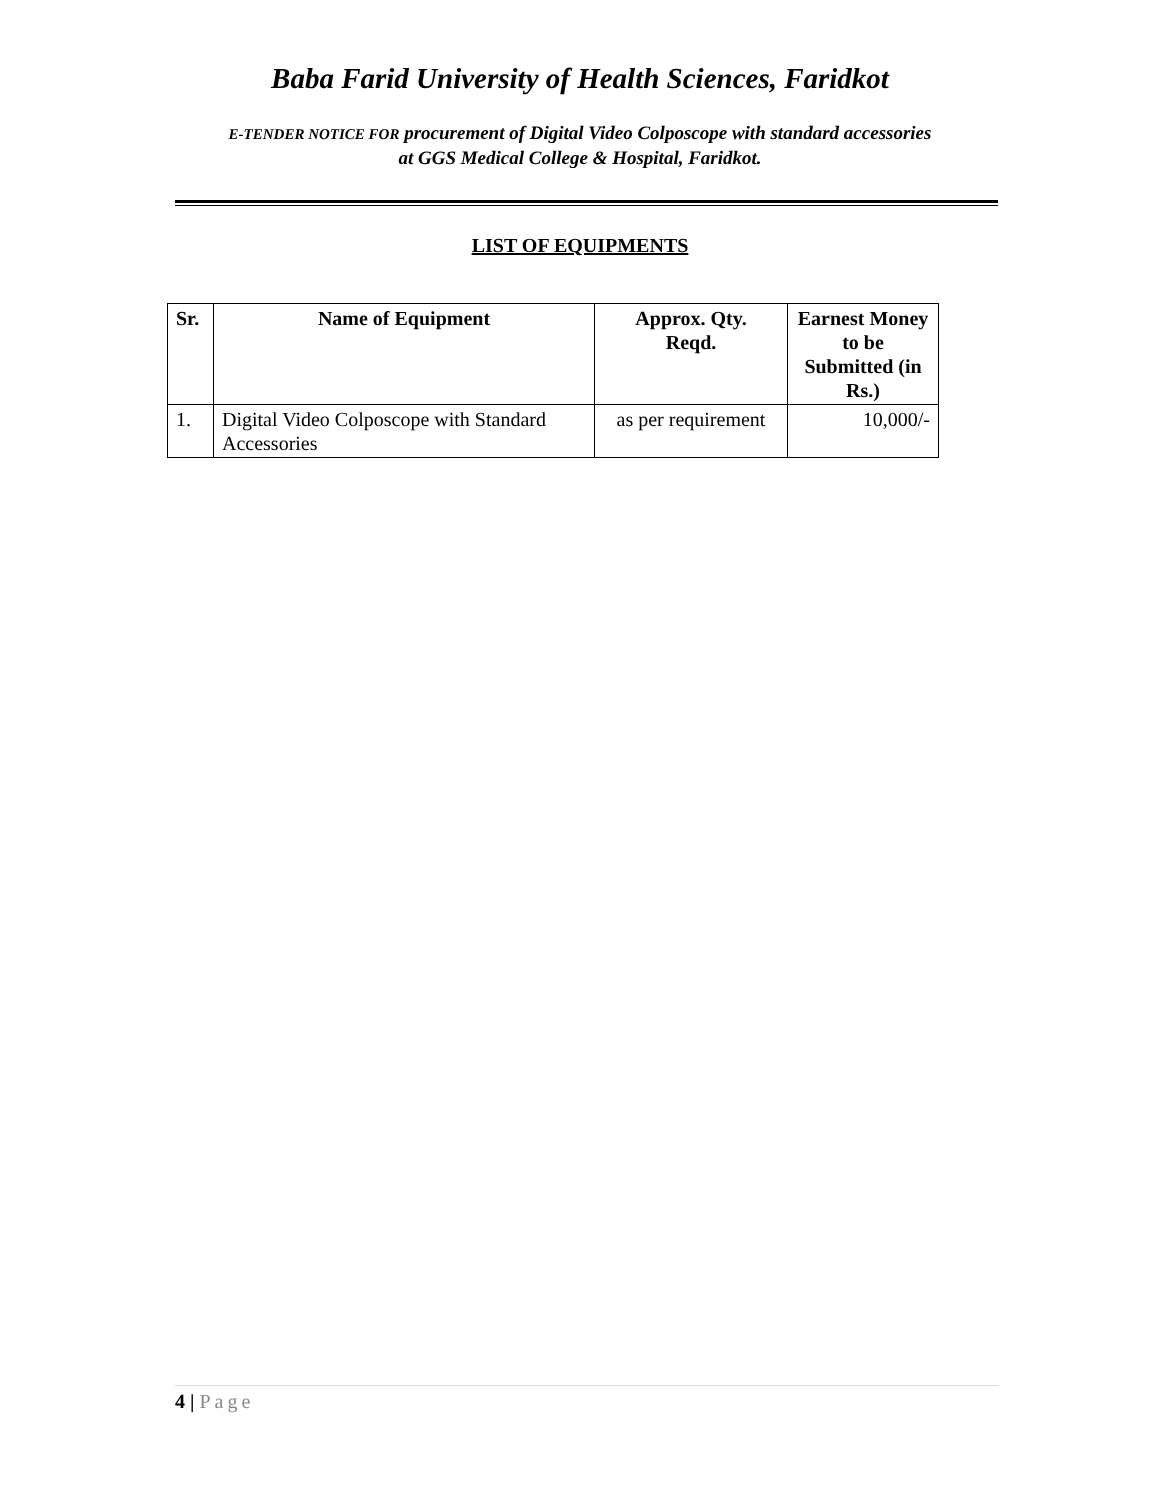Baba Farid University of Health Sciences, Faridkot
E-TENDER NOTICE FOR procurement of Digital Video Colposcope with standard accessories
at GGS Medical College & Hospital, Faridkot.
LIST OF EQUIPMENTS
| Sr. | Name of Equipment | Approx. Qty. Reqd. | Earnest Money to be Submitted (in Rs.) |
| --- | --- | --- | --- |
| 1. | Digital Video Colposcope with Standard Accessories | as per requirement | 10,000/- |
4 | Page